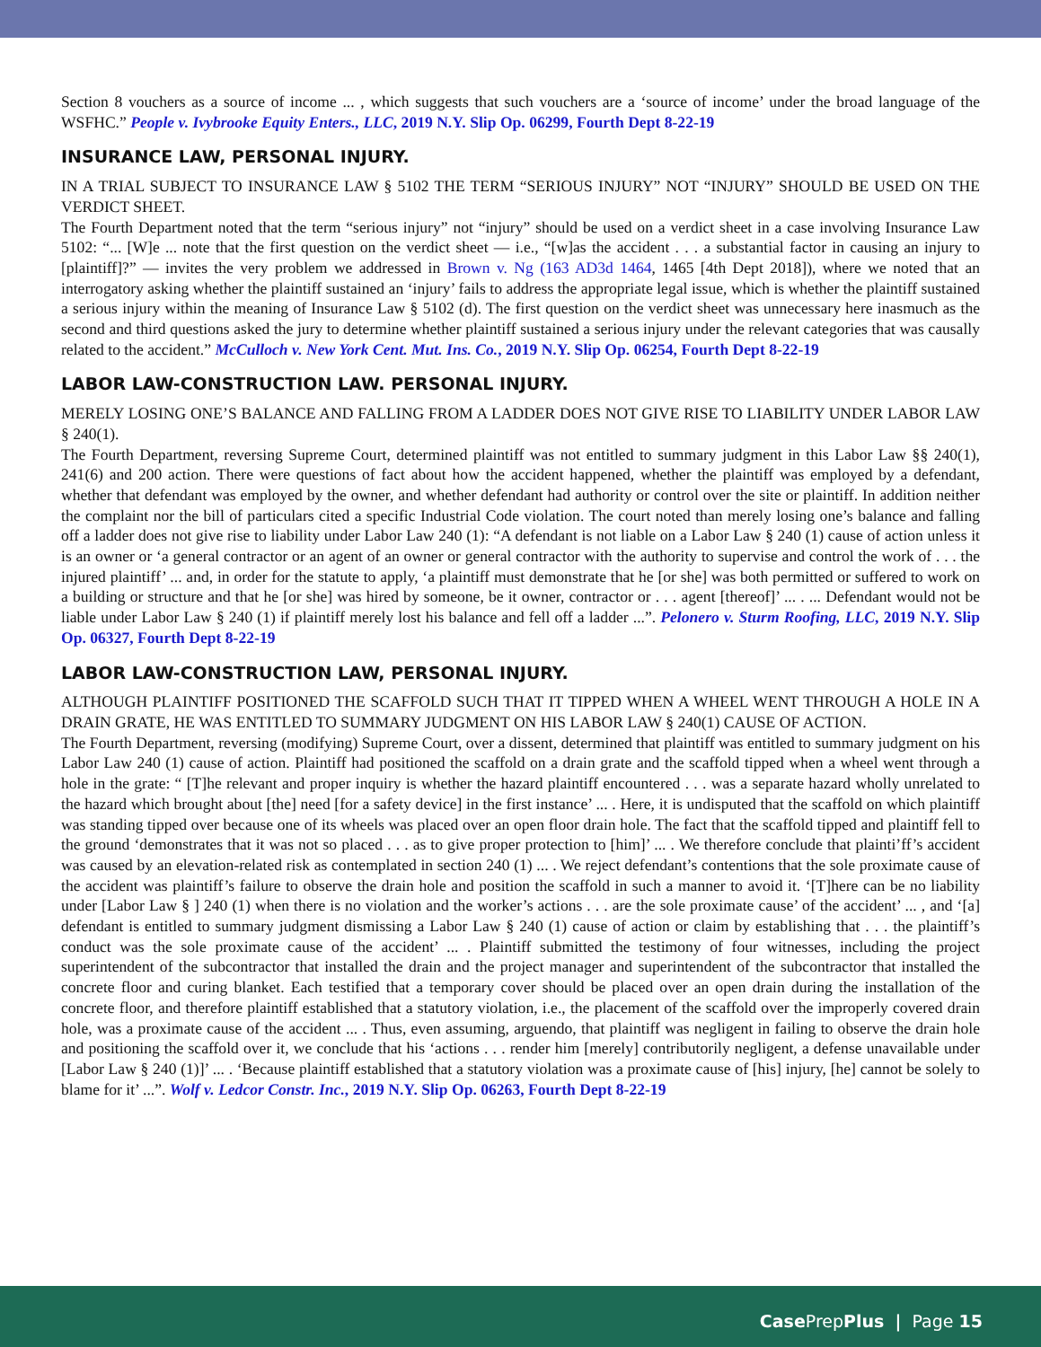Section 8 vouchers as a source of income ... , which suggests that such vouchers are a ‘source of income’ under the broad language of the WSFHC.” People v. Ivybrooke Equity Enters., LLC, 2019 N.Y. Slip Op. 06299, Fourth Dept 8-22-19
INSURANCE LAW, PERSONAL INJURY.
IN A TRIAL SUBJECT TO INSURANCE LAW § 5102 THE TERM “SERIOUS INJURY” NOT “INJURY” SHOULD BE USED ON THE VERDICT SHEET.
The Fourth Department noted that the term “serious injury” not “injury” should be used on a verdict sheet in a case involving Insurance Law 5102: “... [W]e ... note that the first question on the verdict sheet — i.e., “[w]as the accident . . . a substantial factor in causing an injury to [plaintiff]?” — invites the very problem we addressed in Brown v. Ng (163 AD3d 1464, 1465 [4th Dept 2018]), where we noted that an interrogatory asking whether the plaintiff sustained an ‘injury’ fails to address the appropriate legal issue, which is whether the plaintiff sustained a serious injury within the meaning of Insurance Law § 5102 (d). The first question on the verdict sheet was unnecessary here inasmuch as the second and third questions asked the jury to determine whether plaintiff sustained a serious injury under the relevant categories that was causally related to the accident.” McCulloch v. New York Cent. Mut. Ins. Co., 2019 N.Y. Slip Op. 06254, Fourth Dept 8-22-19
LABOR LAW-CONSTRUCTION LAW. PERSONAL INJURY.
MERELY LOSING ONE’S BALANCE AND FALLING FROM A LADDER DOES NOT GIVE RISE TO LIABILITY UNDER LABOR LAW § 240(1).
The Fourth Department, reversing Supreme Court, determined plaintiff was not entitled to summary judgment in this Labor Law §§ 240(1), 241(6) and 200 action. There were questions of fact about how the accident happened, whether the plaintiff was employed by a defendant, whether that defendant was employed by the owner, and whether defendant had authority or control over the site or plaintiff. In addition neither the complaint nor the bill of particulars cited a specific Industrial Code violation. The court noted than merely losing one’s balance and falling off a ladder does not give rise to liability under Labor Law 240 (1): “A defendant is not liable on a Labor Law § 240 (1) cause of action unless it is an owner or ‘a general contractor or an agent of an owner or general contractor with the authority to supervise and control the work of . . . the injured plaintiff’ ... and, in order for the statute to apply, ‘a plaintiff must demonstrate that he [or she] was both permitted or suffered to work on a building or structure and that he [or she] was hired by someone, be it owner, contractor or . . . agent [thereof]’ ... . ... Defendant would not be liable under Labor Law § 240 (1) if plaintiff merely lost his balance and fell off a ladder ...”. Pelonero v. Sturm Roofing, LLC, 2019 N.Y. Slip Op. 06327, Fourth Dept 8-22-19
LABOR LAW-CONSTRUCTION LAW, PERSONAL INJURY.
ALTHOUGH PLAINTIFF POSITIONED THE SCAFFOLD SUCH THAT IT TIPPED WHEN A WHEEL WENT THROUGH A HOLE IN A DRAIN GRATE, HE WAS ENTITLED TO SUMMARY JUDGMENT ON HIS LABOR LAW § 240(1) CAUSE OF ACTION.
The Fourth Department, reversing (modifying) Supreme Court, over a dissent, determined that plaintiff was entitled to summary judgment on his Labor Law 240 (1) cause of action. Plaintiff had positioned the scaffold on a drain grate and the scaffold tipped when a wheel went through a hole in the grate: “ [T]he relevant and proper inquiry is whether the hazard plaintiff encountered . . . was a separate hazard wholly unrelated to the hazard which brought about [the] need [for a safety device] in the first instance’ ... . Here, it is undisputed that the scaffold on which plaintiff was standing tipped over because one of its wheels was placed over an open floor drain hole. The fact that the scaffold tipped and plaintiff fell to the ground ‘demonstrates that it was not so placed . . . as to give proper protection to [him]’ ... . We therefore conclude that plainti’ff’s accident was caused by an elevation-related risk as contemplated in section 240 (1) ... . We reject defendant’s contentions that the sole proximate cause of the accident was plaintiff’s failure to observe the drain hole and position the scaffold in such a manner to avoid it. ‘[T]here can be no liability under [Labor Law § ] 240 (1) when there is no violation and the worker’s actions . . . are the sole proximate cause’ of the accident’ ... , and ‘[a] defendant is entitled to summary judgment dismissing a Labor Law § 240 (1) cause of action or claim by establishing that . . . the plaintiff’s conduct was the sole proximate cause of the accident’ ... . Plaintiff submitted the testimony of four witnesses, including the project superintendent of the subcontractor that installed the drain and the project manager and superintendent of the subcontractor that installed the concrete floor and curing blanket. Each testified that a temporary cover should be placed over an open drain during the installation of the concrete floor, and therefore plaintiff established that a statutory violation, i.e., the placement of the scaffold over the improperly covered drain hole, was a proximate cause of the accident ... . Thus, even assuming, arguendo, that plaintiff was negligent in failing to observe the drain hole and positioning the scaffold over it, we conclude that his ‘actions . . . render him [merely] contributorily negligent, a defense unavailable under [Labor Law § 240 (1)]’ ... . ‘Because plaintiff established that a statutory violation was a proximate cause of [his] injury, [he] cannot be solely to blame for it’ ...”. Wolf v. Ledcor Constr. Inc., 2019 N.Y. Slip Op. 06263, Fourth Dept 8-22-19
Case PrepPlus | Page 15